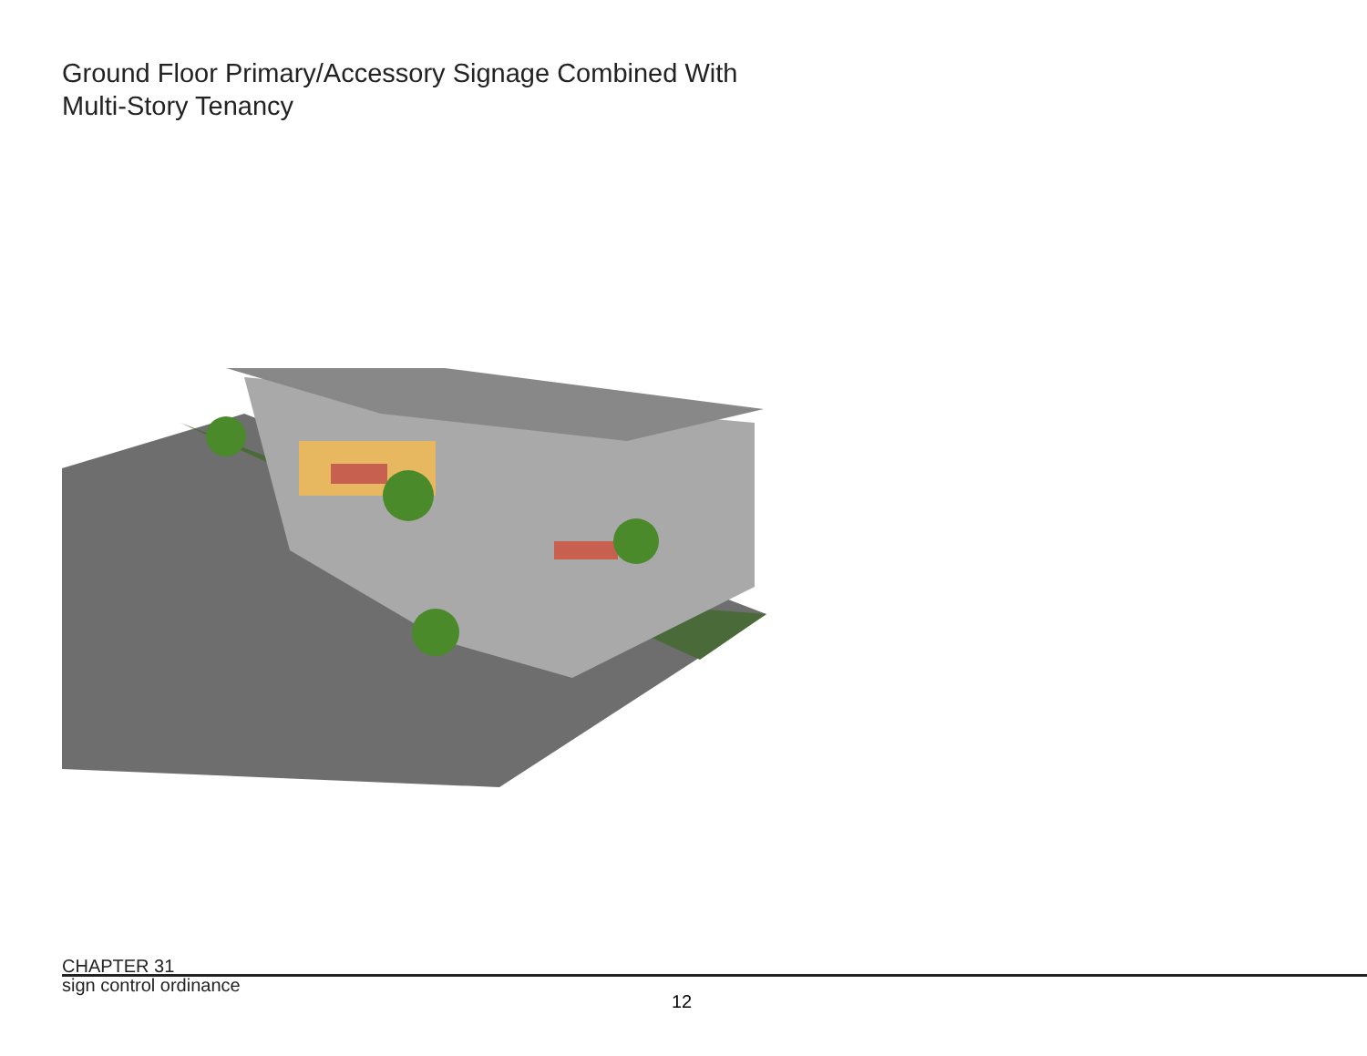Ground Floor Primary/Accessory Signage Combined With
Multi-Story Tenancy
CHAPTER 31
sign control ordinance
12